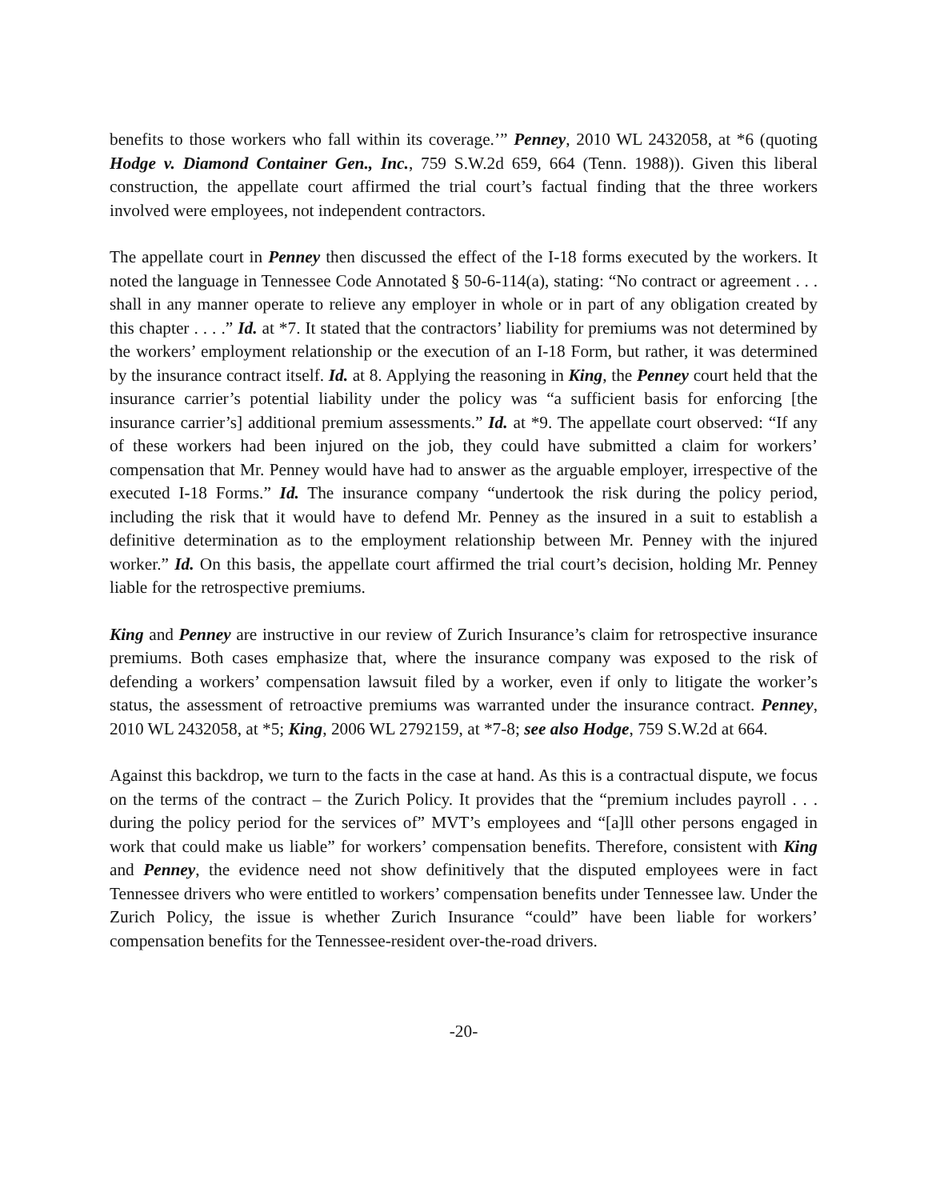benefits to those workers who fall within its coverage.’” Penney, 2010 WL 2432058, at *6 (quoting Hodge v. Diamond Container Gen., Inc., 759 S.W.2d 659, 664 (Tenn. 1988)). Given this liberal construction, the appellate court affirmed the trial court’s factual finding that the three workers involved were employees, not independent contractors.
The appellate court in Penney then discussed the effect of the I-18 forms executed by the workers. It noted the language in Tennessee Code Annotated § 50-6-114(a), stating: “No contract or agreement . . . shall in any manner operate to relieve any employer in whole or in part of any obligation created by this chapter . . . .” Id. at *7. It stated that the contractors’ liability for premiums was not determined by the workers’ employment relationship or the execution of an I-18 Form, but rather, it was determined by the insurance contract itself. Id. at 8. Applying the reasoning in King, the Penney court held that the insurance carrier’s potential liability under the policy was “a sufficient basis for enforcing [the insurance carrier’s] additional premium assessments.” Id. at *9. The appellate court observed: “If any of these workers had been injured on the job, they could have submitted a claim for workers’ compensation that Mr. Penney would have had to answer as the arguable employer, irrespective of the executed I-18 Forms.” Id. The insurance company “undertook the risk during the policy period, including the risk that it would have to defend Mr. Penney as the insured in a suit to establish a definitive determination as to the employment relationship between Mr. Penney with the injured worker.” Id. On this basis, the appellate court affirmed the trial court’s decision, holding Mr. Penney liable for the retrospective premiums.
King and Penney are instructive in our review of Zurich Insurance’s claim for retrospective insurance premiums. Both cases emphasize that, where the insurance company was exposed to the risk of defending a workers’ compensation lawsuit filed by a worker, even if only to litigate the worker’s status, the assessment of retroactive premiums was warranted under the insurance contract. Penney, 2010 WL 2432058, at *5; King, 2006 WL 2792159, at *7-8; see also Hodge, 759 S.W.2d at 664.
Against this backdrop, we turn to the facts in the case at hand. As this is a contractual dispute, we focus on the terms of the contract – the Zurich Policy. It provides that the “premium includes payroll . . . during the policy period for the services of” MVT’s employees and “[a]ll other persons engaged in work that could make us liable” for workers’ compensation benefits. Therefore, consistent with King and Penney, the evidence need not show definitively that the disputed employees were in fact Tennessee drivers who were entitled to workers’ compensation benefits under Tennessee law. Under the Zurich Policy, the issue is whether Zurich Insurance “could” have been liable for workers’ compensation benefits for the Tennessee-resident over-the-road drivers.
-20-